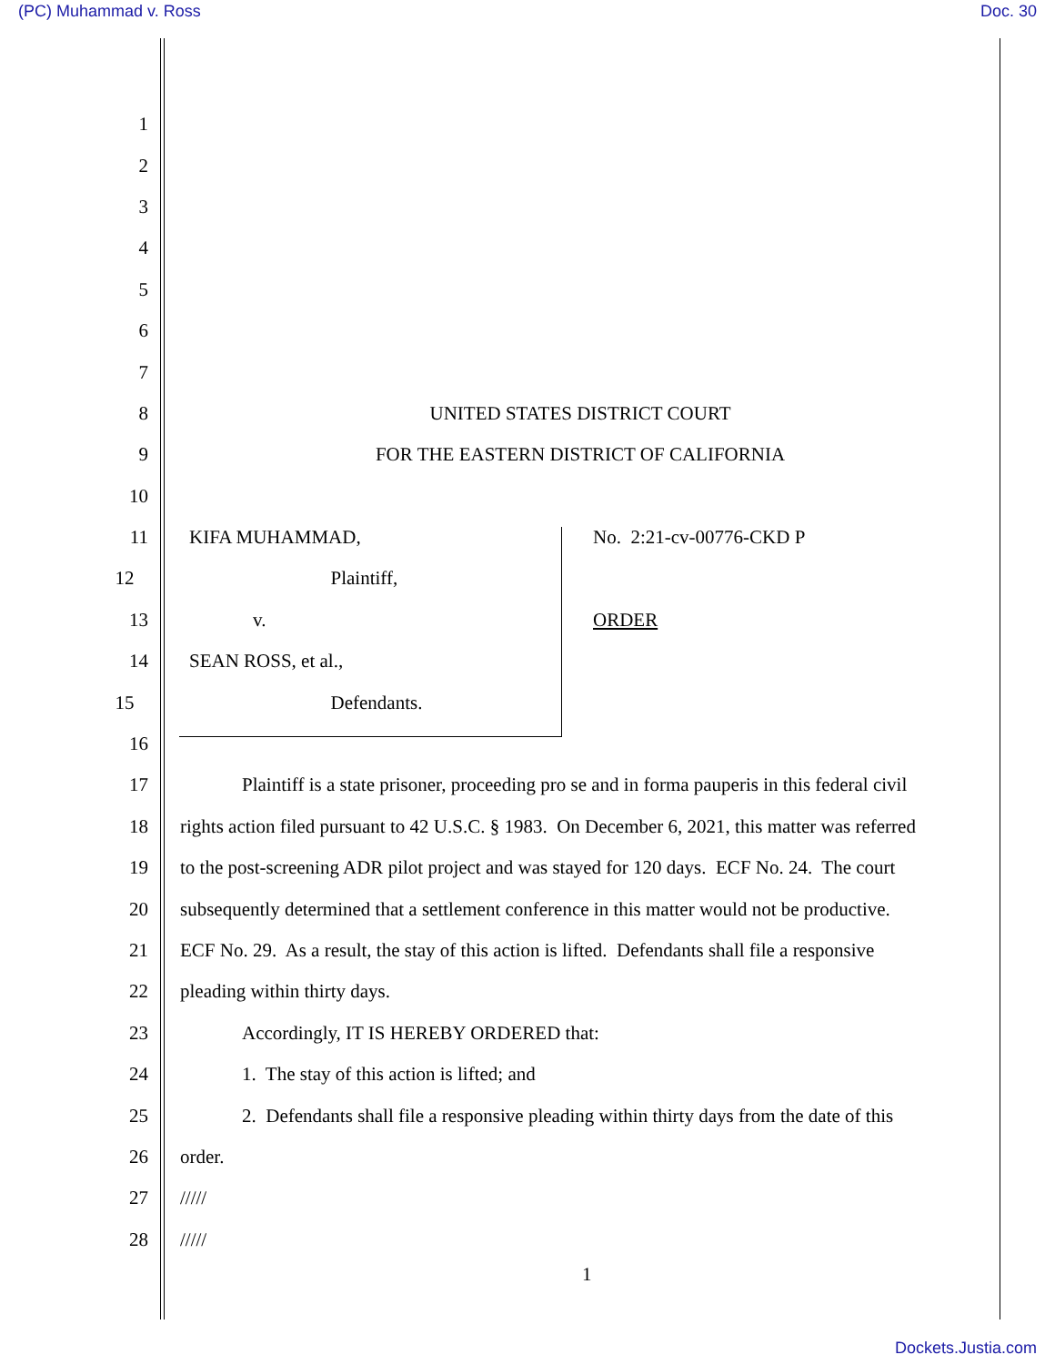(PC) Muhammad v. Ross Doc. 30
1
2
3
4
5
6
7
8 UNITED STATES DISTRICT COURT
9 FOR THE EASTERN DISTRICT OF CALIFORNIA
10
11 KIFA MUHAMMAD, No. 2:21-cv-00776-CKD P
12 Plaintiff,
13 v. ORDER
14 SEAN ROSS, et al.,
15 Defendants.
16
17 Plaintiff is a state prisoner, proceeding pro se and in forma pauperis in this federal civil
18 rights action filed pursuant to 42 U.S.C. § 1983. On December 6, 2021, this matter was referred
19 to the post-screening ADR pilot project and was stayed for 120 days. ECF No. 24. The court
20 subsequently determined that a settlement conference in this matter would not be productive.
21 ECF No. 29. As a result, the stay of this action is lifted. Defendants shall file a responsive
22 pleading within thirty days.
23 Accordingly, IT IS HEREBY ORDERED that:
24 1. The stay of this action is lifted; and
25 2. Defendants shall file a responsive pleading within thirty days from the date of this
26 order.
27 /////
28 /////
1
Dockets.Justia.com